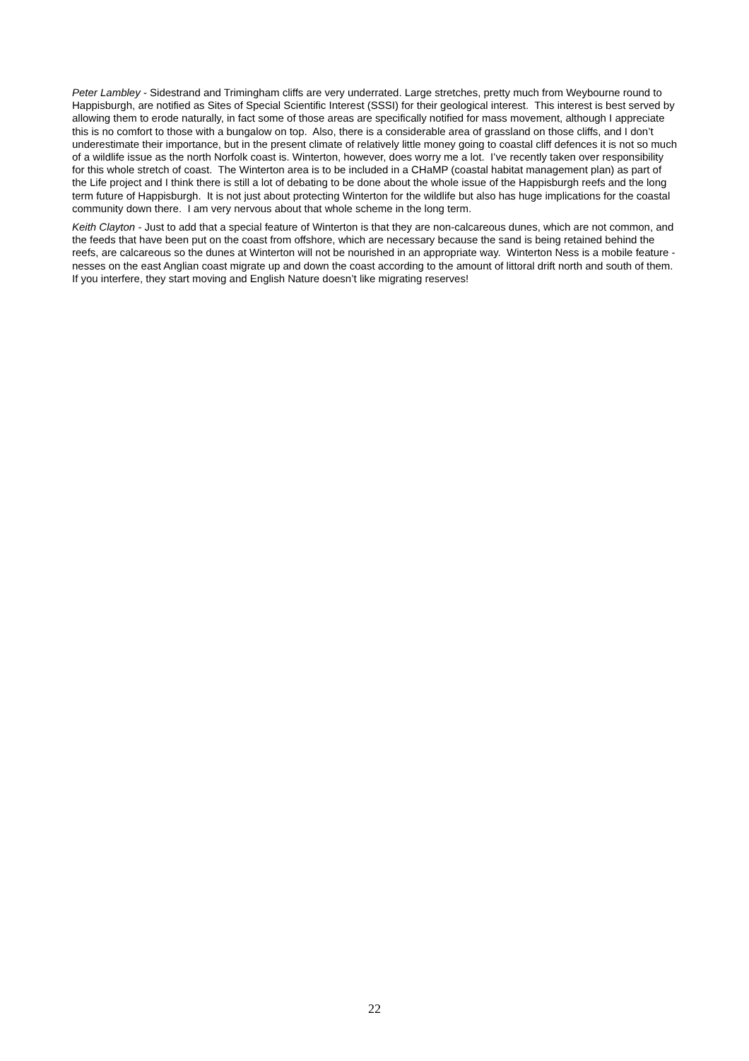Peter Lambley - Sidestrand and Trimingham cliffs are very underrated. Large stretches, pretty much from Weybourne round to Happisburgh, are notified as Sites of Special Scientific Interest (SSSI) for their geological interest. This interest is best served by allowing them to erode naturally, in fact some of those areas are specifically notified for mass movement, although I appreciate this is no comfort to those with a bungalow on top. Also, there is a considerable area of grassland on those cliffs, and I don’t underestimate their importance, but in the present climate of relatively little money going to coastal cliff defences it is not so much of a wildlife issue as the north Norfolk coast is. Winterton, however, does worry me a lot. I’ve recently taken over responsibility for this whole stretch of coast. The Winterton area is to be included in a CHaMP (coastal habitat management plan) as part of the Life project and I think there is still a lot of debating to be done about the whole issue of the Happisburgh reefs and the long term future of Happisburgh. It is not just about protecting Winterton for the wildlife but also has huge implications for the coastal community down there. I am very nervous about that whole scheme in the long term.
Keith Clayton - Just to add that a special feature of Winterton is that they are non-calcareous dunes, which are not common, and the feeds that have been put on the coast from offshore, which are necessary because the sand is being retained behind the reefs, are calcareous so the dunes at Winterton will not be nourished in an appropriate way. Winterton Ness is a mobile feature - nesses on the east Anglian coast migrate up and down the coast according to the amount of littoral drift north and south of them. If you interfere, they start moving and English Nature doesn’t like migrating reserves!
22